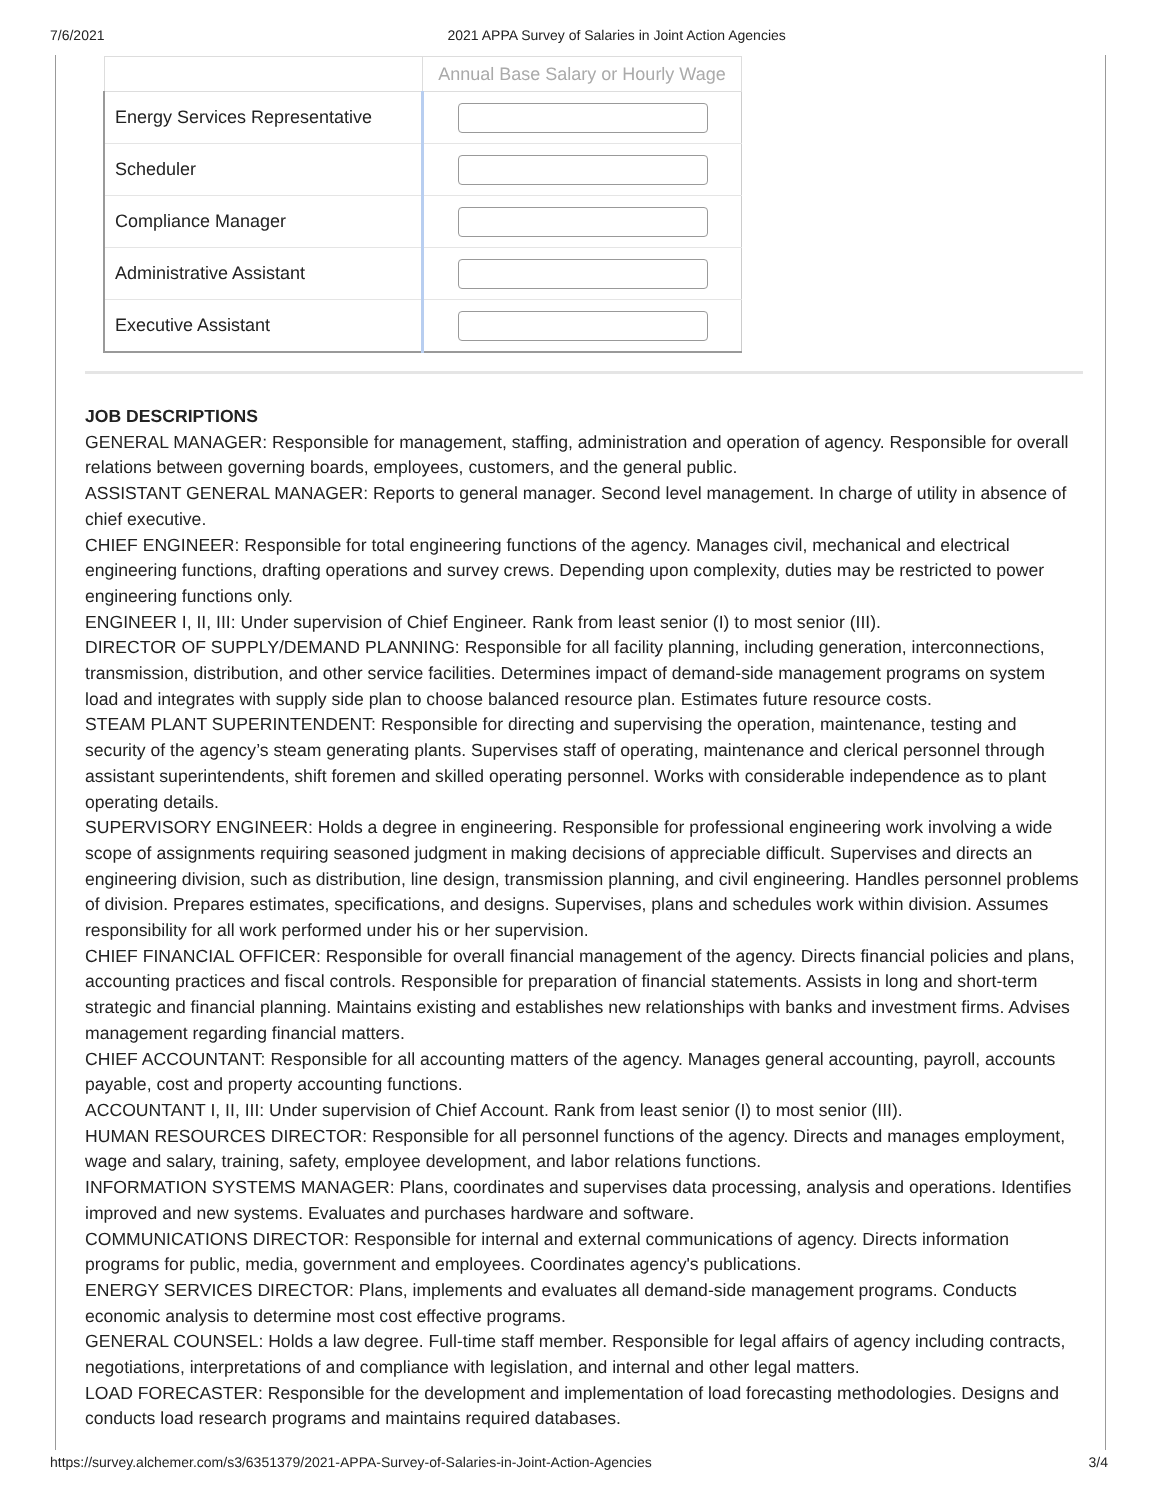7/6/2021 2021 APPA Survey of Salaries in Joint Action Agencies
| | Annual Base Salary or Hourly Wage |
| --- | --- |
| Energy Services Representative | |
| Scheduler | |
| Compliance Manager | |
| Administrative Assistant | |
| Executive Assistant | |
JOB DESCRIPTIONS
GENERAL MANAGER: Responsible for management, staffing, administration and operation of agency. Responsible for overall relations between governing boards, employees, customers, and the general public.
ASSISTANT GENERAL MANAGER: Reports to general manager. Second level management. In charge of utility in absence of chief executive.
CHIEF ENGINEER: Responsible for total engineering functions of the agency. Manages civil, mechanical and electrical engineering functions, drafting operations and survey crews. Depending upon complexity, duties may be restricted to power engineering functions only.
ENGINEER I, II, III: Under supervision of Chief Engineer. Rank from least senior (I) to most senior (III).
DIRECTOR OF SUPPLY/DEMAND PLANNING: Responsible for all facility planning, including generation, interconnections, transmission, distribution, and other service facilities. Determines impact of demand-side management programs on system load and integrates with supply side plan to choose balanced resource plan. Estimates future resource costs.
STEAM PLANT SUPERINTENDENT: Responsible for directing and supervising the operation, maintenance, testing and security of the agency’s steam generating plants. Supervises staff of operating, maintenance and clerical personnel through assistant superintendents, shift foremen and skilled operating personnel. Works with considerable independence as to plant operating details.
SUPERVISORY ENGINEER: Holds a degree in engineering. Responsible for professional engineering work involving a wide scope of assignments requiring seasoned judgment in making decisions of appreciable difficult. Supervises and directs an engineering division, such as distribution, line design, transmission planning, and civil engineering. Handles personnel problems of division. Prepares estimates, specifications, and designs. Supervises, plans and schedules work within division. Assumes responsibility for all work performed under his or her supervision.
CHIEF FINANCIAL OFFICER: Responsible for overall financial management of the agency. Directs financial policies and plans, accounting practices and fiscal controls. Responsible for preparation of financial statements. Assists in long and short-term strategic and financial planning. Maintains existing and establishes new relationships with banks and investment firms. Advises management regarding financial matters.
CHIEF ACCOUNTANT: Responsible for all accounting matters of the agency. Manages general accounting, payroll, accounts payable, cost and property accounting functions.
ACCOUNTANT I, II, III: Under supervision of Chief Account. Rank from least senior (I) to most senior (III).
HUMAN RESOURCES DIRECTOR: Responsible for all personnel functions of the agency. Directs and manages employment, wage and salary, training, safety, employee development, and labor relations functions.
INFORMATION SYSTEMS MANAGER: Plans, coordinates and supervises data processing, analysis and operations. Identifies improved and new systems. Evaluates and purchases hardware and software.
COMMUNICATIONS DIRECTOR: Responsible for internal and external communications of agency. Directs information programs for public, media, government and employees. Coordinates agency's publications.
ENERGY SERVICES DIRECTOR: Plans, implements and evaluates all demand-side management programs. Conducts economic analysis to determine most cost effective programs.
GENERAL COUNSEL: Holds a law degree. Full-time staff member. Responsible for legal affairs of agency including contracts, negotiations, interpretations of and compliance with legislation, and internal and other legal matters.
LOAD FORECASTER: Responsible for the development and implementation of load forecasting methodologies. Designs and conducts load research programs and maintains required databases.
https://survey.alchemer.com/s3/6351379/2021-APPA-Survey-of-Salaries-in-Joint-Action-Agencies 3/4